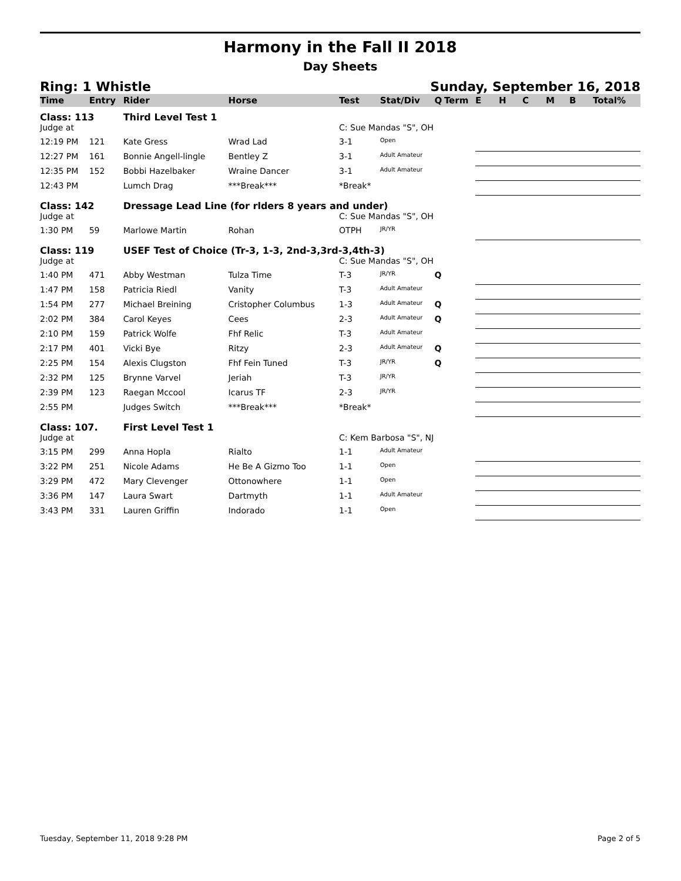Harmony in the Fall II 2018
Day Sheets
Ring: 1 Whistle Sunday, September 16, 2018
| Time | Entry | Rider | Horse | Test | Stat/Div | Q | Term | E | H | C | M | B | Total | % |
| --- | --- | --- | --- | --- | --- | --- | --- | --- | --- | --- | --- | --- | --- | --- |
| Class: 113 | | Third Level Test 1 | | | | | | | | | | | | |
| Judge at | | | | C: Sue Mandas "S", OH | | | | | | | | | | |
| 12:19 PM | 121 | Kate Gress | Wrad Lad | 3-1 | Open | | | | | | | | | |
| 12:27 PM | 161 | Bonnie Angell-lingle | Bentley Z | 3-1 | Adult Amateur | | | | | | | | | |
| 12:35 PM | 152 | Bobbi Hazelbaker | Wraine Dancer | 3-1 | Adult Amateur | | | | | | | | | |
| 12:43 PM | | Lumch Drag | ***Break*** | *Break* | | | | | | | | | | |
| Class: 142 | | Dressage Lead Line (for rlders 8 years and under) | | | | | | | | | | | | |
| Judge at | | | | C: Sue Mandas "S", OH | | | | | | | | | | |
| 1:30 PM | 59 | Marlowe Martin | Rohan | OTPH | JR/YR | | | | | | | | | |
| Class: 119 | | USEF Test of Choice (Tr-3, 1-3, 2nd-3,3rd-3,4th-3) | | | | | | | | | | | | |
| Judge at | | | | C: Sue Mandas "S", OH | | | | | | | | | | |
| 1:40 PM | 471 | Abby Westman | Tulza Time | T-3 | JR/YR | Q | | | | | | | | |
| 1:47 PM | 158 | Patricia Riedl | Vanity | T-3 | Adult Amateur | | | | | | | | | |
| 1:54 PM | 277 | Michael Breining | Cristopher Columbus | 1-3 | Adult Amateur | Q | | | | | | | | |
| 2:02 PM | 384 | Carol Keyes | Cees | 2-3 | Adult Amateur | Q | | | | | | | | |
| 2:10 PM | 159 | Patrick Wolfe | Fhf Relic | T-3 | Adult Amateur | | | | | | | | | |
| 2:17 PM | 401 | Vicki Bye | Ritzy | 2-3 | Adult Amateur | Q | | | | | | | | |
| 2:25 PM | 154 | Alexis Clugston | Fhf Fein Tuned | T-3 | JR/YR | Q | | | | | | | | |
| 2:32 PM | 125 | Brynne Varvel | Jeriah | T-3 | JR/YR | | | | | | | | | |
| 2:39 PM | 123 | Raegan Mccool | Icarus TF | 2-3 | JR/YR | | | | | | | | | |
| 2:55 PM | | Judges Switch | ***Break*** | *Break* | | | | | | | | | | |
| Class: 107. | | First Level Test 1 | | | | | | | | | | | | |
| Judge at | | | | C: Kem Barbosa "S", NJ | | | | | | | | | | |
| 3:15 PM | 299 | Anna Hopla | Rialto | 1-1 | Adult Amateur | | | | | | | | | |
| 3:22 PM | 251 | Nicole Adams | He Be A Gizmo Too | 1-1 | Open | | | | | | | | | |
| 3:29 PM | 472 | Mary Clevenger | Ottonowhere | 1-1 | Open | | | | | | | | | |
| 3:36 PM | 147 | Laura Swart | Dartmyth | 1-1 | Adult Amateur | | | | | | | | | |
| 3:43 PM | 331 | Lauren Griffin | Indorado | 1-1 | Open | | | | | | | | | |
Tuesday, September 11, 2018 9:28 PM Page 2 of 5